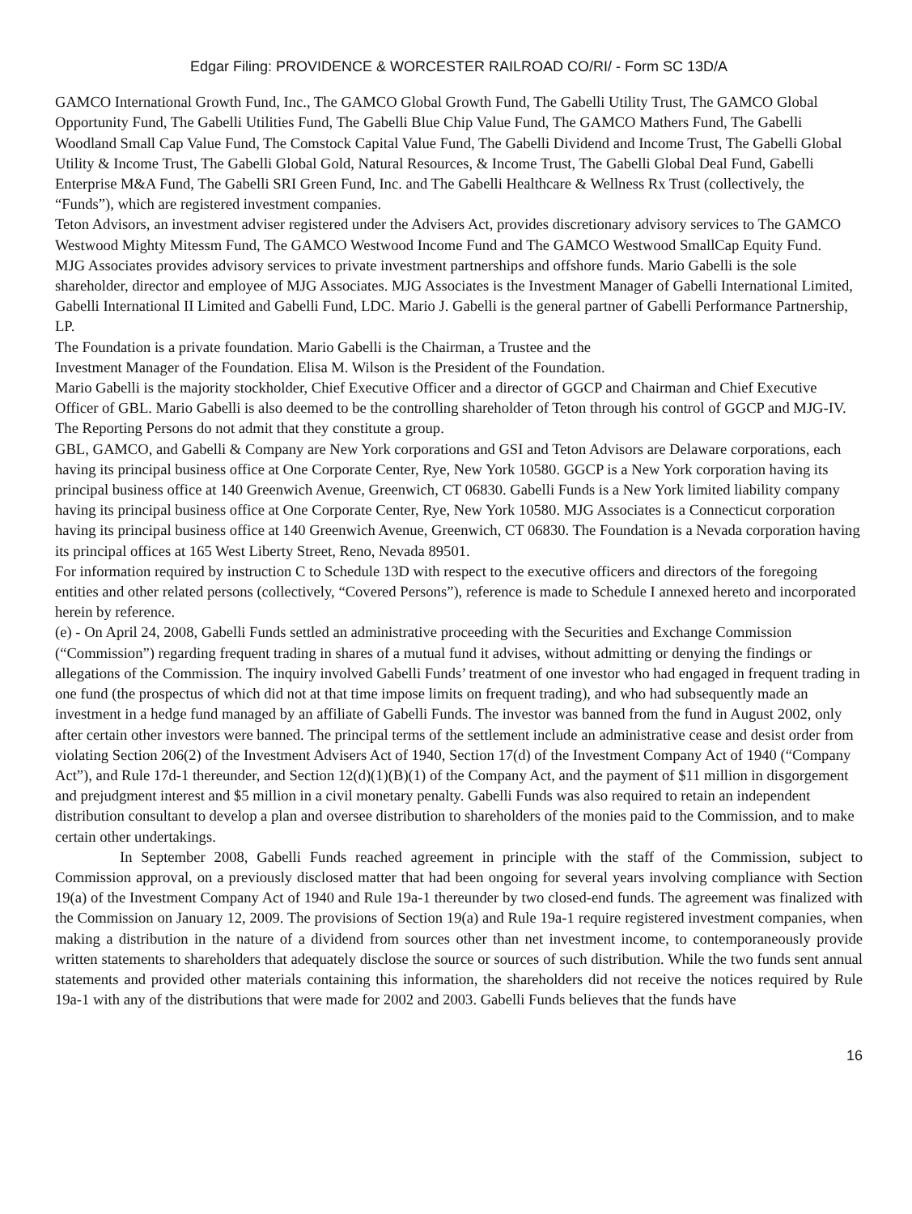Edgar Filing: PROVIDENCE & WORCESTER RAILROAD CO/RI/ - Form SC 13D/A
GAMCO International Growth Fund, Inc., The GAMCO Global Growth Fund, The Gabelli Utility Trust, The GAMCO Global Opportunity Fund, The Gabelli Utilities Fund, The Gabelli Blue Chip Value Fund, The GAMCO Mathers Fund, The Gabelli Woodland Small Cap Value Fund, The Comstock Capital Value Fund, The Gabelli Dividend and Income Trust, The Gabelli Global Utility & Income Trust, The Gabelli Global Gold, Natural Resources, & Income Trust, The Gabelli Global Deal Fund, Gabelli Enterprise M&A Fund, The Gabelli SRI Green Fund, Inc. and The Gabelli Healthcare & Wellness Rx Trust (collectively, the “Funds”), which are registered investment companies.
Teton Advisors, an investment adviser registered under the Advisers Act, provides discretionary advisory services to The GAMCO Westwood Mighty Mitessm Fund, The GAMCO Westwood Income Fund and The GAMCO Westwood SmallCap Equity Fund.
MJG Associates provides advisory services to private investment partnerships and offshore funds. Mario Gabelli is the sole shareholder, director and employee of MJG Associates. MJG Associates is the Investment Manager of Gabelli International Limited, Gabelli International II Limited and Gabelli Fund, LDC. Mario J. Gabelli is the general partner of Gabelli Performance Partnership, LP.
The Foundation is a private foundation. Mario Gabelli is the Chairman, a Trustee and the
Investment Manager of the Foundation. Elisa M. Wilson is the President of the Foundation.
Mario Gabelli is the majority stockholder, Chief Executive Officer and a director of GGCP and Chairman and Chief Executive Officer of GBL. Mario Gabelli is also deemed to be the controlling shareholder of Teton through his control of GGCP and MJG-IV.
The Reporting Persons do not admit that they constitute a group.
GBL, GAMCO, and Gabelli & Company are New York corporations and GSI and Teton Advisors are Delaware corporations, each having its principal business office at One Corporate Center, Rye, New York 10580. GGCP is a New York corporation having its principal business office at 140 Greenwich Avenue, Greenwich, CT 06830. Gabelli Funds is a New York limited liability company having its principal business office at One Corporate Center, Rye, New York 10580. MJG Associates is a Connecticut corporation having its principal business office at 140 Greenwich Avenue, Greenwich, CT 06830. The Foundation is a Nevada corporation having its principal offices at 165 West Liberty Street, Reno, Nevada 89501.
For information required by instruction C to Schedule 13D with respect to the executive officers and directors of the foregoing entities and other related persons (collectively, “Covered Persons”), reference is made to Schedule I annexed hereto and incorporated herein by reference.
(e) - On April 24, 2008, Gabelli Funds settled an administrative proceeding with the Securities and Exchange Commission (“Commission”) regarding frequent trading in shares of a mutual fund it advises, without admitting or denying the findings or allegations of the Commission. The inquiry involved Gabelli Funds’ treatment of one investor who had engaged in frequent trading in one fund (the prospectus of which did not at that time impose limits on frequent trading), and who had subsequently made an investment in a hedge fund managed by an affiliate of Gabelli Funds. The investor was banned from the fund in August 2002, only after certain other investors were banned. The principal terms of the settlement include an administrative cease and desist order from violating Section 206(2) of the Investment Advisers Act of 1940, Section 17(d) of the Investment Company Act of 1940 (“Company Act”), and Rule 17d-1 thereunder, and Section 12(d)(1)(B)(1) of the Company Act, and the payment of $11 million in disgorgement and prejudgment interest and $5 million in a civil monetary penalty. Gabelli Funds was also required to retain an independent distribution consultant to develop a plan and oversee distribution to shareholders of the monies paid to the Commission, and to make certain other undertakings.
In September 2008, Gabelli Funds reached agreement in principle with the staff of the Commission, subject to Commission approval, on a previously disclosed matter that had been ongoing for several years involving compliance with Section 19(a) of the Investment Company Act of 1940 and Rule 19a-1 thereunder by two closed-end funds. The agreement was finalized with the Commission on January 12, 2009. The provisions of Section 19(a) and Rule 19a-1 require registered investment companies, when making a distribution in the nature of a dividend from sources other than net investment income, to contemporaneously provide written statements to shareholders that adequately disclose the source or sources of such distribution. While the two funds sent annual statements and provided other materials containing this information, the shareholders did not receive the notices required by Rule 19a-1 with any of the distributions that were made for 2002 and 2003. Gabelli Funds believes that the funds have
16